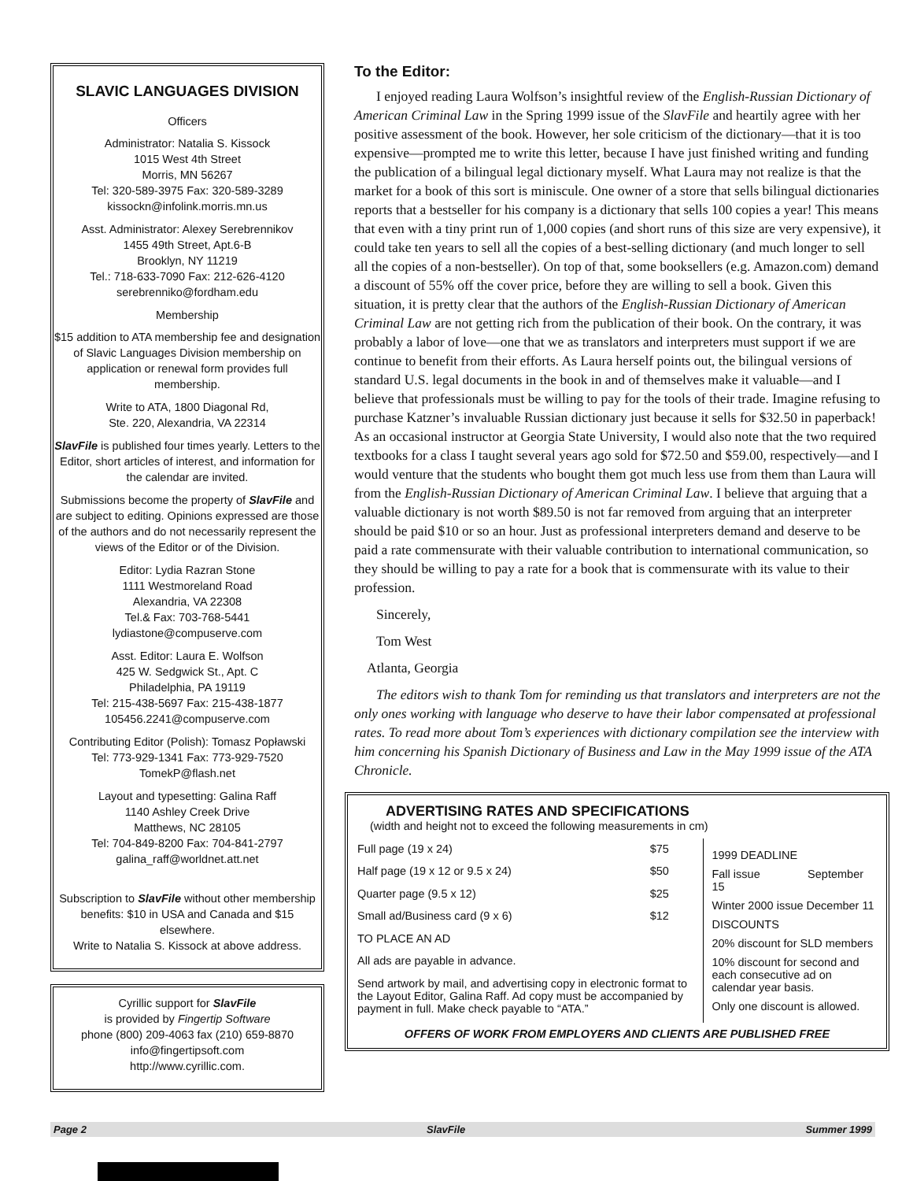SLAVIC LANGUAGES DIVISION
Officers
Administrator: Natalia S. Kissock
1015 West 4th Street
Morris, MN 56267
Tel: 320-589-3975 Fax: 320-589-3289
kissockn@infolink.morris.mn.us
Asst. Administrator: Alexey Serebrennikov
1455 49th Street, Apt.6-B
Brooklyn, NY 11219
Tel.: 718-633-7090 Fax: 212-626-4120
serebrenniko@fordham.edu
Membership
$15 addition to ATA membership fee and designation of Slavic Languages Division membership on application or renewal form provides full membership.
Write to ATA, 1800 Diagonal Rd,
Ste. 220, Alexandria, VA 22314
SlavFile is published four times yearly. Letters to the Editor, short articles of interest, and information for the calendar are invited.
Submissions become the property of SlavFile and are subject to editing. Opinions expressed are those of the authors and do not necessarily represent the views of the Editor or of the Division.
Editor: Lydia Razran Stone
1111 Westmoreland Road
Alexandria, VA 22308
Tel.& Fax: 703-768-5441
lydiastone@compuserve.com
Asst. Editor: Laura E. Wolfson
425 W. Sedgwick St., Apt. C
Philadelphia, PA 19119
Tel: 215-438-5697 Fax: 215-438-1877
105456.2241@compuserve.com
Contributing Editor (Polish): Tomasz Popławski
Tel: 773-929-1341 Fax: 773-929-7520
TomekP@flash.net
Layout and typesetting: Galina Raff
1140 Ashley Creek Drive
Matthews, NC 28105
Tel: 704-849-8200 Fax: 704-841-2797
galina_raff@worldnet.att.net
Subscription to SlavFile without other membership benefits: $10 in USA and Canada and $15 elsewhere.
Write to Natalia S. Kissock at above address.
Cyrillic support for SlavFile
is provided by Fingertip Software
phone (800) 209-4063 fax (210) 659-8870
info@fingertipsoft.com
http://www.cyrillic.com.
To the Editor:
I enjoyed reading Laura Wolfson’s insightful review of the English-Russian Dictionary of American Criminal Law in the Spring 1999 issue of the SlavFile and heartily agree with her positive assessment of the book. However, her sole criticism of the dictionary—that it is too expensive—prompted me to write this letter, because I have just finished writing and funding the publication of a bilingual legal dictionary myself. What Laura may not realize is that the market for a book of this sort is miniscule. One owner of a store that sells bilingual dictionaries reports that a bestseller for his company is a dictionary that sells 100 copies a year! This means that even with a tiny print run of 1,000 copies (and short runs of this size are very expensive), it could take ten years to sell all the copies of a best-selling dictionary (and much longer to sell all the copies of a non-bestseller). On top of that, some booksellers (e.g. Amazon.com) demand a discount of 55% off the cover price, before they are willing to sell a book. Given this situation, it is pretty clear that the authors of the English-Russian Dictionary of American Criminal Law are not getting rich from the publication of their book. On the contrary, it was probably a labor of love—one that we as translators and interpreters must support if we are continue to benefit from their efforts. As Laura herself points out, the bilingual versions of standard U.S. legal documents in the book in and of themselves make it valuable—and I believe that professionals must be willing to pay for the tools of their trade. Imagine refusing to purchase Katzner’s invaluable Russian dictionary just because it sells for $32.50 in paperback! As an occasional instructor at Georgia State University, I would also note that the two required textbooks for a class I taught several years ago sold for $72.50 and $59.00, respectively—and I would venture that the students who bought them got much less use from them than Laura will from the English-Russian Dictionary of American Criminal Law. I believe that arguing that a valuable dictionary is not worth $89.50 is not far removed from arguing that an interpreter should be paid $10 or so an hour. Just as professional interpreters demand and deserve to be paid a rate commensurate with their valuable contribution to international communication, so they should be willing to pay a rate for a book that is commensurate with its value to their profession.
Sincerely,
Tom West
Atlanta, Georgia
The editors wish to thank Tom for reminding us that translators and interpreters are not the only ones working with language who deserve to have their labor compensated at professional rates. To read more about Tom’s experiences with dictionary compilation see the interview with him concerning his Spanish Dictionary of Business and Law in the May 1999 issue of the ATA Chronicle.
ADVERTISING RATES AND SPECIFICATIONS
(width and height not to exceed the following measurements in cm)
| Full page (19 x 24) | $75 | 1999 DEADLINE Fall issue September 15 Winter 2000 issue December 11 DISCOUNTS 20% discount for SLD members 10% discount for second and each consecutive ad on calendar year basis. Only one discount is allowed. |
| Half page (19 x 12 or 9.5 x 24) | $50 | |
| Quarter page (9.5 x 12) | $25 | |
| Small ad/Business card (9 x 6) | $12 | |
| TO PLACE AN AD | | |
| All ads are payable in advance. | | |
| Send artwork by mail, and advertising copy in electronic format to the Layout Editor, Galina Raff. Ad copy must be accompanied by payment in full. Make check payable to “ATA.” | | |
OFFERS OF WORK FROM EMPLOYERS AND CLIENTS ARE PUBLISHED FREE
Page 2 SlavFile Summer 1999